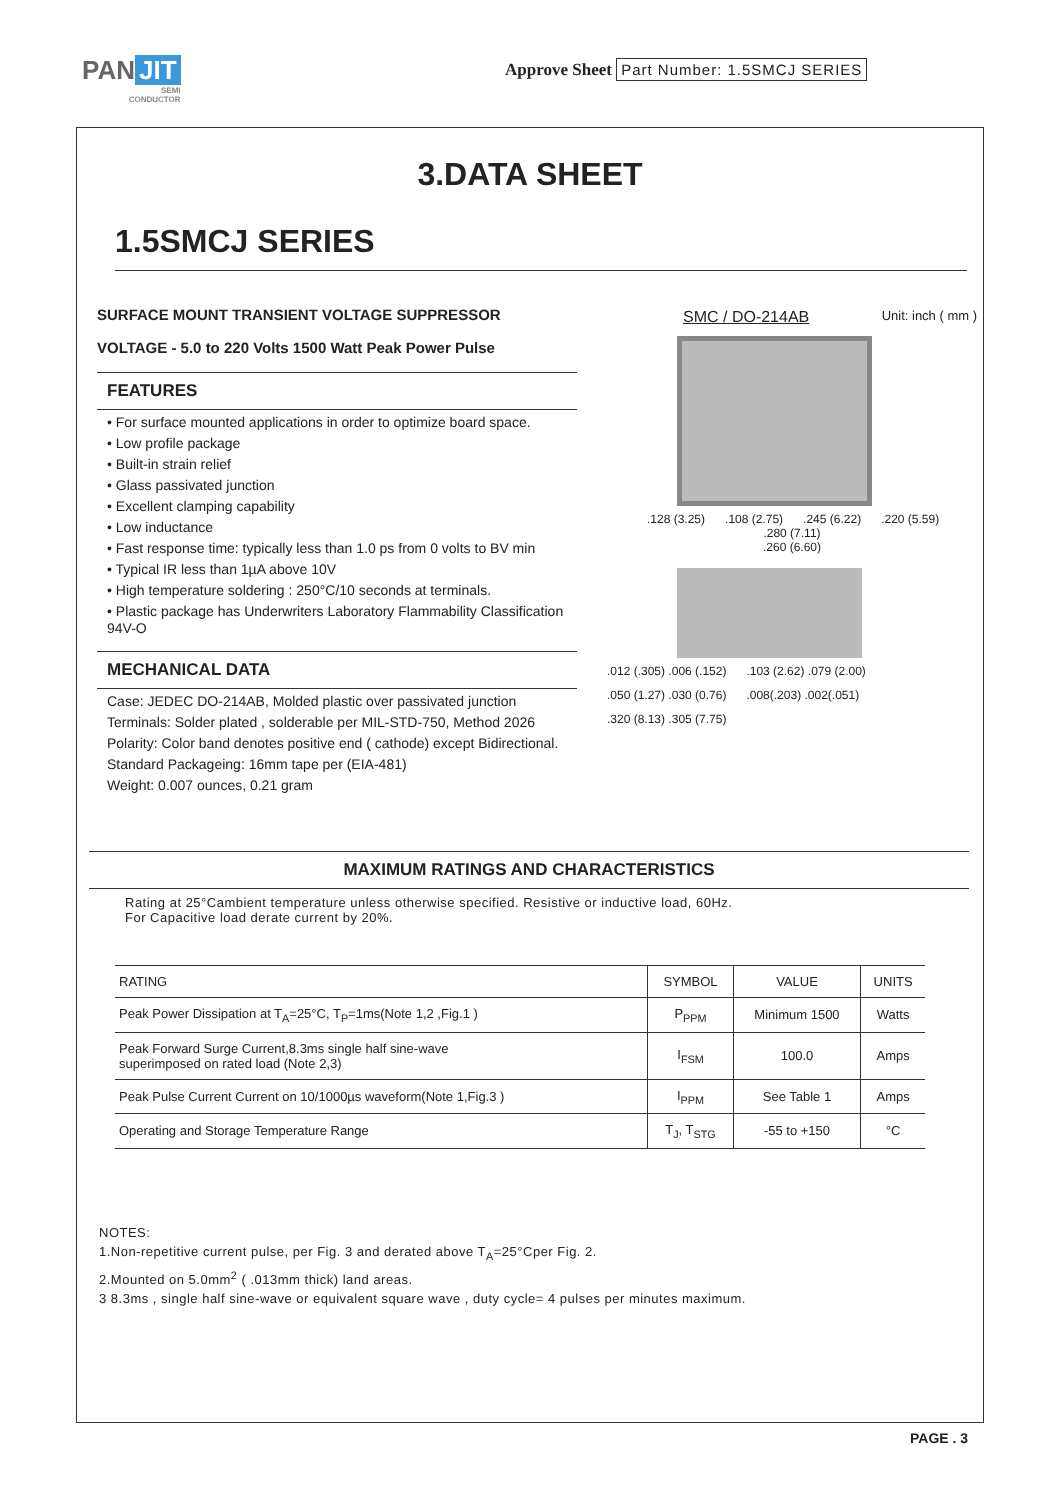PAN JIT
SEMI
CONDUCTOR
Approve Sheet Part Number: 1.5SMCJ SERIES
3.DATA SHEET
1.5SMCJ SERIES
SURFACE MOUNT TRANSIENT VOLTAGE SUPPRESSOR
VOLTAGE - 5.0 to 220 Volts 1500 Watt Peak Power Pulse
FEATURES
• For surface mounted applications in order to optimize board space.
• Low profile package
• Built-in strain relief
• Glass passivated junction
• Excellent clamping capability
• Low inductance
• Fast response time: typically less than 1.0 ps from 0 volts to BV min
• Typical IR less than 1µA above 10V
• High temperature soldering : 250°C/10 seconds at terminals.
• Plastic package has Underwriters Laboratory Flammability Classification 94V-O
MECHANICAL DATA
Case: JEDEC DO-214AB, Molded plastic over passivated junction
Terminals: Solder plated , solderable per MIL-STD-750, Method 2026
Polarity: Color band denotes positive end ( cathode) except Bidirectional.
Standard Packageing: 16mm tape per (EIA-481)
Weight: 0.007 ounces, 0.21 gram
SMC / DO-214AB Unit: inch ( mm )
.128 (3.25) .108 (2.75) .245 (6.22) .220 (5.59)
.280 (7.11)
.260 (6.60)
.012 (.305) .006 (.152) .103 (2.62) .079 (2.00) .050 (1.27) .030 (0.76) .008(.203) .002(.051) .320 (8.13) .305 (7.75)
MAXIMUM RATINGS AND CHARACTERISTICS
Rating at 25°Cambient temperature unless otherwise specified. Resistive or inductive load, 60Hz.
For Capacitive load derate current by 20%.
| RATING | SYMBOL | VALUE | UNITS |
| --- | --- | --- | --- |
| Peak Power Dissipation at T<sub>A</sub>=25°C, T<sub>P</sub>=1ms(Note 1,2 ,Fig.1 ) | P<sub>PPM</sub> | Minimum 1500 | Watts |
| Peak Forward Surge Current,8.3ms single half sine-wave superimposed on rated load (Note 2,3) | I<sub>FSM</sub> | 100.0 | Amps |
| Peak Pulse Current Current on 10/1000µs waveform(Note 1,Fig.3 ) | I<sub>PPM</sub> | See Table 1 | Amps |
| Operating and Storage Temperature Range | T<sub>J</sub>, T<sub>STG</sub> | -55 to +150 | °C |
NOTES:
1.Non-repetitive current pulse, per Fig. 3 and derated above T<sub>A</sub>=25°Cper Fig. 2.
2.Mounted on 5.0mm<sup>2</sup> ( .013mm thick) land areas.
3 8.3ms , single half sine-wave or equivalent square wave , duty cycle= 4 pulses per minutes maximum.
PAGE . 3